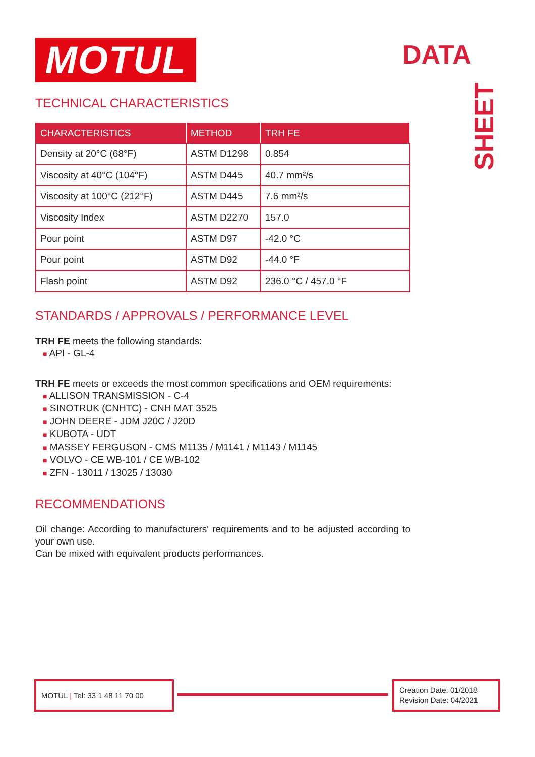MOTUL DATA
SHEET
TECHNICAL CHARACTERISTICS
| CHARACTERISTICS | METHOD | TRH FE |
| --- | --- | --- |
| Density at 20°C (68°F) | ASTM D1298 | 0.854 |
| Viscosity at 40°C (104°F) | ASTM D445 | 40.7 mm²/s |
| Viscosity at 100°C (212°F) | ASTM D445 | 7.6 mm²/s |
| Viscosity Index | ASTM D2270 | 157.0 |
| Pour point | ASTM D97 | -42.0 °C |
| Pour point | ASTM D92 | -44.0 °F |
| Flash point | ASTM D92 | 236.0 °C / 457.0 °F |
STANDARDS / APPROVALS / PERFORMANCE LEVEL
TRH FE meets the following standards:
■ API - GL-4
TRH FE meets or exceeds the most common specifications and OEM requirements:
■ ALLISON TRANSMISSION - C-4
■ SINOTRUK (CNHTC) - CNH MAT 3525
■ JOHN DEERE - JDM J20C / J20D
■ KUBOTA - UDT
■ MASSEY FERGUSON - CMS M1135 / M1141 / M1143 / M1145
■ VOLVO - CE WB-101 / CE WB-102
■ ZFN - 13011 / 13025 / 13030
RECOMMENDATIONS
Oil change: According to manufacturers' requirements and to be adjusted according to your own use.
Can be mixed with equivalent products performances.
MOTUL | Tel: 33 1 48 11 70 00
Creation Date: 01/2018
Revision Date: 04/2021